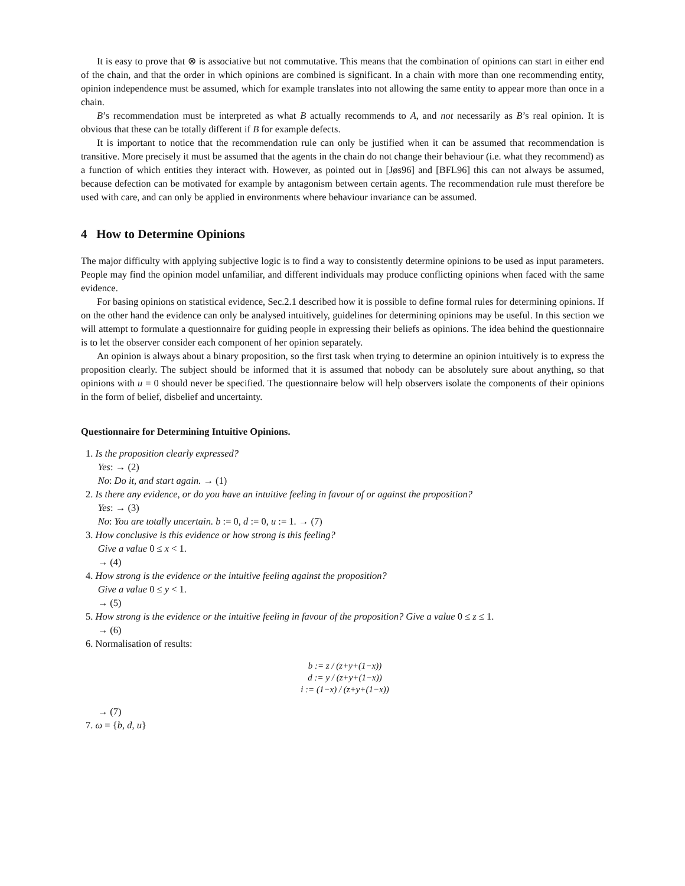It is easy to prove that ⊗ is associative but not commutative. This means that the combination of opinions can start in either end of the chain, and that the order in which opinions are combined is significant. In a chain with more than one recommending entity, opinion independence must be assumed, which for example translates into not allowing the same entity to appear more than once in a chain.
B’s recommendation must be interpreted as what B actually recommends to A, and not necessarily as B’s real opinion. It is obvious that these can be totally different if B for example defects.
It is important to notice that the recommendation rule can only be justified when it can be assumed that recommendation is transitive. More precisely it must be assumed that the agents in the chain do not change their behaviour (i.e. what they recommend) as a function of which entities they interact with. However, as pointed out in [Jøs96] and [BFL96] this can not always be assumed, because defection can be motivated for example by antagonism between certain agents. The recommendation rule must therefore be used with care, and can only be applied in environments where behaviour invariance can be assumed.
4 How to Determine Opinions
The major difficulty with applying subjective logic is to find a way to consistently determine opinions to be used as input parameters. People may find the opinion model unfamiliar, and different individuals may produce conflicting opinions when faced with the same evidence.
For basing opinions on statistical evidence, Sec.2.1 described how it is possible to define formal rules for determining opinions. If on the other hand the evidence can only be analysed intuitively, guidelines for determining opinions may be useful. In this section we will attempt to formulate a questionnaire for guiding people in expressing their beliefs as opinions. The idea behind the questionnaire is to let the observer consider each component of her opinion separately.
An opinion is always about a binary proposition, so the first task when trying to determine an opinion intuitively is to express the proposition clearly. The subject should be informed that it is assumed that nobody can be absolutely sure about anything, so that opinions with u = 0 should never be specified. The questionnaire below will help observers isolate the components of their opinions in the form of belief, disbelief and uncertainty.
Questionnaire for Determining Intuitive Opinions.
1. Is the proposition clearly expressed?
Yes: → (2)
No: Do it, and start again. → (1)
2. Is there any evidence, or do you have an intuitive feeling in favour of or against the proposition?
Yes: → (3)
No: You are totally uncertain. b := 0, d := 0, u := 1. → (7)
3. How conclusive is this evidence or how strong is this feeling?
Give a value 0 ≤ x < 1.
→ (4)
4. How strong is the evidence or the intuitive feeling against the proposition?
Give a value 0 ≤ y < 1.
→ (5)
5. How strong is the evidence or the intuitive feeling in favour of the proposition? Give a value 0 ≤ z ≤ 1.
→ (6)
6. Normalisation of results:
b := z / (z+y+(1−x))
d := y / (z+y+(1−x))
i := (1−x) / (z+y+(1−x))
→ (7)
7. ω = {b, d, u}